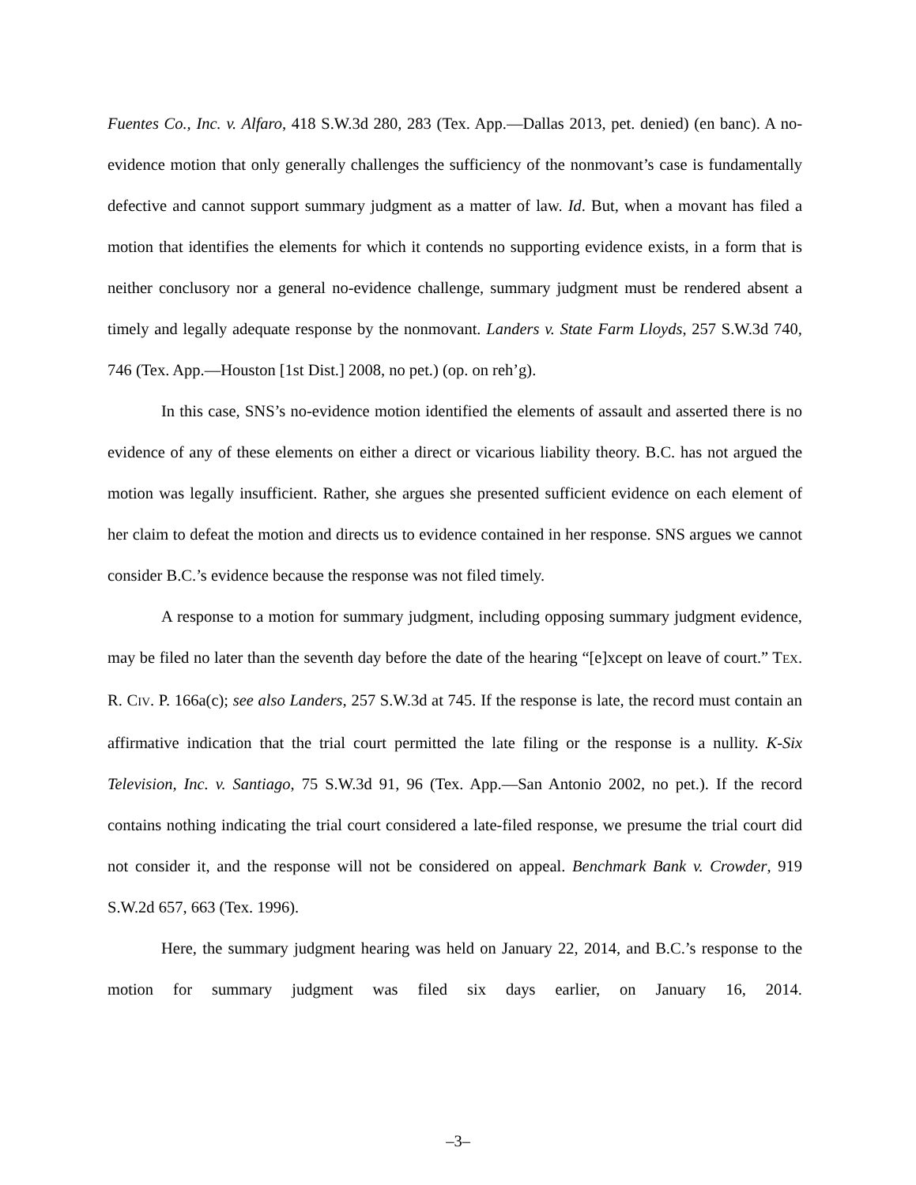Fuentes Co., Inc. v. Alfaro, 418 S.W.3d 280, 283 (Tex. App.—Dallas 2013, pet. denied) (en banc). A no-evidence motion that only generally challenges the sufficiency of the nonmovant’s case is fundamentally defective and cannot support summary judgment as a matter of law. Id. But, when a movant has filed a motion that identifies the elements for which it contends no supporting evidence exists, in a form that is neither conclusory nor a general no-evidence challenge, summary judgment must be rendered absent a timely and legally adequate response by the nonmovant. Landers v. State Farm Lloyds, 257 S.W.3d 740, 746 (Tex. App.—Houston [1st Dist.] 2008, no pet.) (op. on reh’g).
In this case, SNS’s no-evidence motion identified the elements of assault and asserted there is no evidence of any of these elements on either a direct or vicarious liability theory. B.C. has not argued the motion was legally insufficient. Rather, she argues she presented sufficient evidence on each element of her claim to defeat the motion and directs us to evidence contained in her response. SNS argues we cannot consider B.C.’s evidence because the response was not filed timely.
A response to a motion for summary judgment, including opposing summary judgment evidence, may be filed no later than the seventh day before the date of the hearing “[e]xcept on leave of court.” TEX. R. CIV. P. 166a(c); see also Landers, 257 S.W.3d at 745. If the response is late, the record must contain an affirmative indication that the trial court permitted the late filing or the response is a nullity. K-Six Television, Inc. v. Santiago, 75 S.W.3d 91, 96 (Tex. App.—San Antonio 2002, no pet.). If the record contains nothing indicating the trial court considered a late-filed response, we presume the trial court did not consider it, and the response will not be considered on appeal. Benchmark Bank v. Crowder, 919 S.W.2d 657, 663 (Tex. 1996).
Here, the summary judgment hearing was held on January 22, 2014, and B.C.’s response to the motion for summary judgment was filed six days earlier, on January 16, 2014.
–3–